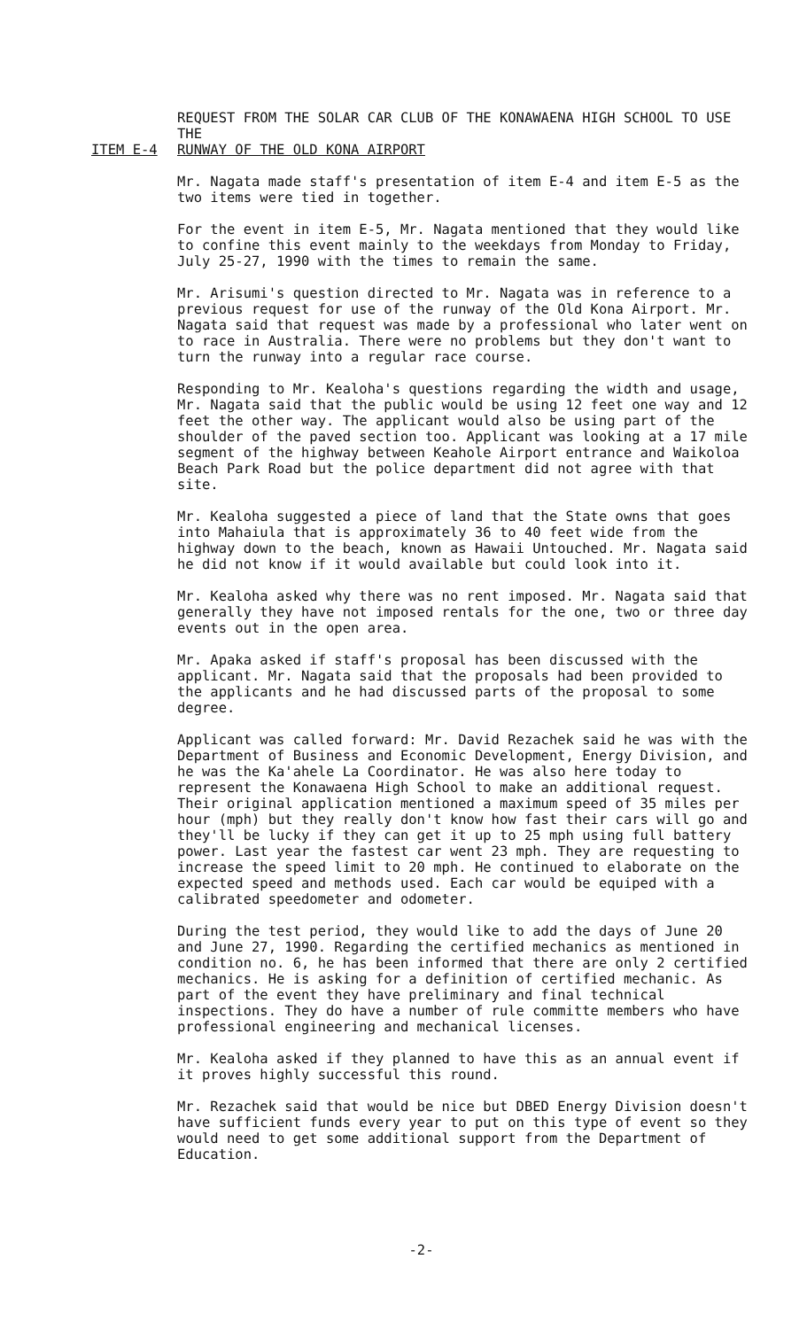ITEM E-4 REQUEST FROM THE SOLAR CAR CLUB OF THE KONAWAENA HIGH SCHOOL TO USE THE
RUNWAY OF THE OLD KONA AIRPORT
Mr. Nagata made staff's presentation of item E-4 and item E-5 as the two items were tied in together.
For the event in item E-5, Mr. Nagata mentioned that they would like to confine this event mainly to the weekdays from Monday to Friday, July 25-27, 1990 with the times to remain the same.
Mr. Arisumi's question directed to Mr. Nagata was in reference to a previous request for use of the runway of the Old Kona Airport. Mr. Nagata said that request was made by a professional who later went on to race in Australia. There were no problems but they don't want to turn the runway into a regular race course.
Responding to Mr. Kealoha's questions regarding the width and usage, Mr. Nagata said that the public would be using 12 feet one way and 12 feet the other way. The applicant would also be using part of the shoulder of the paved section too. Applicant was looking at a 17 mile segment of the highway between Keahole Airport entrance and Waikoloa Beach Park Road but the police department did not agree with that site.
Mr. Kealoha suggested a piece of land that the State owns that goes into Mahaiula that is approximately 36 to 40 feet wide from the highway down to the beach, known as Hawaii Untouched. Mr. Nagata said he did not know if it would available but could look into it.
Mr. Kealoha asked why there was no rent imposed. Mr. Nagata said that generally they have not imposed rentals for the one, two or three day events out in the open area.
Mr. Apaka asked if staff's proposal has been discussed with the applicant. Mr. Nagata said that the proposals had been provided to the applicants and he had discussed parts of the proposal to some degree.
Applicant was called forward: Mr. David Rezachek said he was with the Department of Business and Economic Development, Energy Division, and he was the Ka'ahele La Coordinator. He was also here today to represent the Konawaena High School to make an additional request. Their original application mentioned a maximum speed of 35 miles per hour (mph) but they really don't know how fast their cars will go and they'll be lucky if they can get it up to 25 mph using full battery power. Last year the fastest car went 23 mph. They are requesting to increase the speed limit to 20 mph. He continued to elaborate on the expected speed and methods used. Each car would be equiped with a calibrated speedometer and odometer.
During the test period, they would like to add the days of June 20 and June 27, 1990. Regarding the certified mechanics as mentioned in condition no. 6, he has been informed that there are only 2 certified mechanics. He is asking for a definition of certified mechanic. As part of the event they have preliminary and final technical inspections. They do have a number of rule committe members who have professional engineering and mechanical licenses.
Mr. Kealoha asked if they planned to have this as an annual event if it proves highly successful this round.
Mr. Rezachek said that would be nice but DBED Energy Division doesn't have sufficient funds every year to put on this type of event so they would need to get some additional support from the Department of Education.
-2-